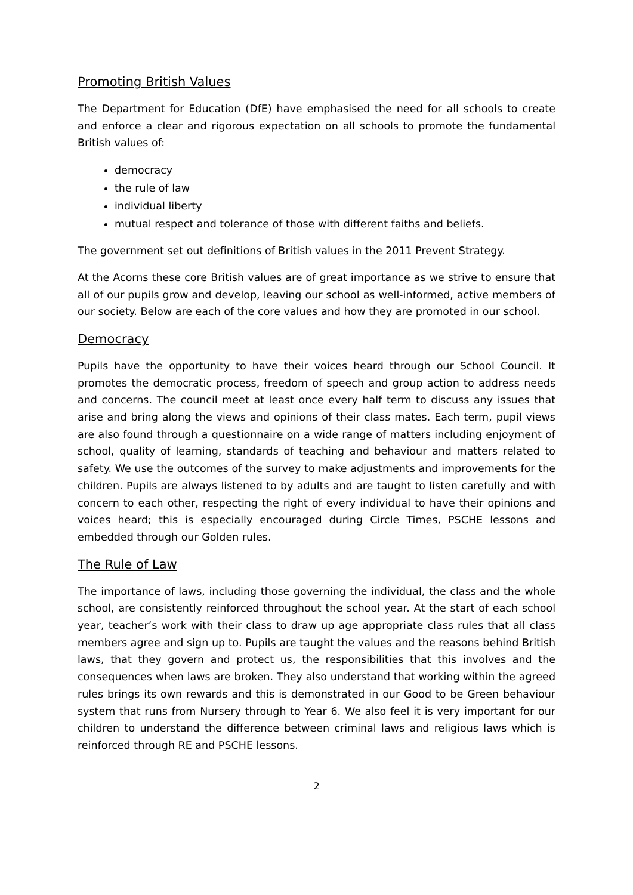Promoting British Values
The Department for Education (DfE) have emphasised the need for all schools to create and enforce a clear and rigorous expectation on all schools to promote the fundamental British values of:
democracy
the rule of law
individual liberty
mutual respect and tolerance of those with different faiths and beliefs.
The government set out definitions of British values in the 2011 Prevent Strategy.
At the Acorns these core British values are of great importance as we strive to ensure that all of our pupils grow and develop, leaving our school as well-informed, active members of our society. Below are each of the core values and how they are promoted in our school.
Democracy
Pupils have the opportunity to have their voices heard through our School Council. It promotes the democratic process, freedom of speech and group action to address needs and concerns. The council meet at least once every half term to discuss any issues that arise and bring along the views and opinions of their class mates. Each term, pupil views are also found through a questionnaire on a wide range of matters including enjoyment of school, quality of learning, standards of teaching and behaviour and matters related to safety. We use the outcomes of the survey to make adjustments and improvements for the children. Pupils are always listened to by adults and are taught to listen carefully and with concern to each other, respecting the right of every individual to have their opinions and voices heard; this is especially encouraged during Circle Times, PSCHE lessons and embedded through our Golden rules.
The Rule of Law
The importance of laws, including those governing the individual, the class and the whole school, are consistently reinforced throughout the school year. At the start of each school year, teacher’s work with their class to draw up age appropriate class rules that all class members agree and sign up to. Pupils are taught the values and the reasons behind British laws, that they govern and protect us, the responsibilities that this involves and the consequences when laws are broken. They also understand that working within the agreed rules brings its own rewards and this is demonstrated in our Good to be Green behaviour system that runs from Nursery through to Year 6. We also feel it is very important for our children to understand the difference between criminal laws and religious laws which is reinforced through RE and PSCHE lessons.
2